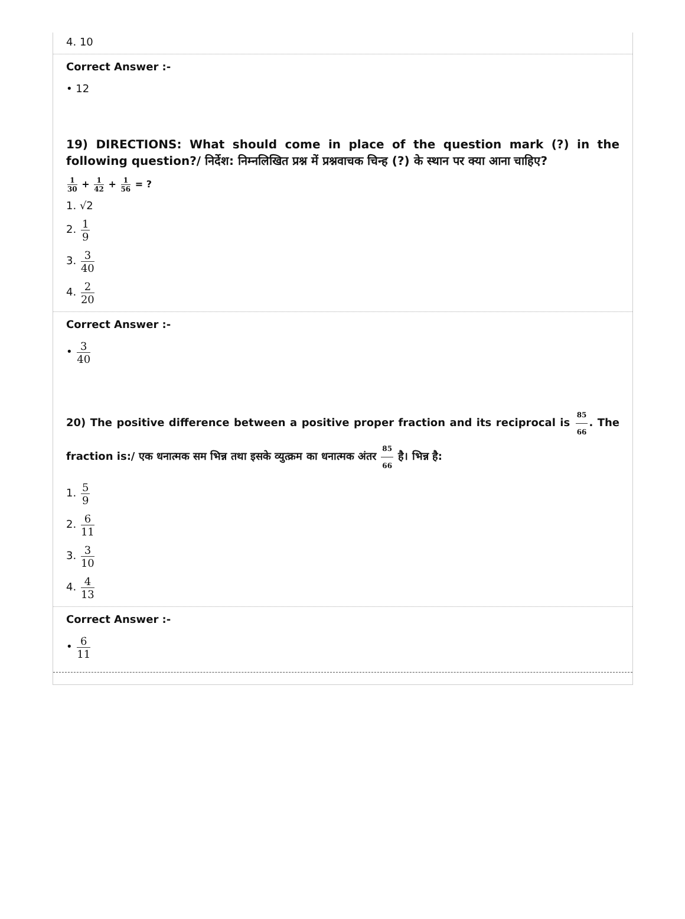4. 10
Correct Answer :-
• 12
19) DIRECTIONS: What should come in place of the question mark (?) in the following question?/ निर्देश: निम्नलिखित प्रश्न में प्रश्नवाचक चिन्ह (?) के स्थान पर क्या आना चाहिए?
1 30 + 1 42 + 1 56 = ?
1. √2
2. 1 9
3. 3 40
4. 2 20
Correct Answer :-
• 3 40
20) The positive difference between a positive proper fraction and its reciprocal is 85 66. The fraction is:/ एक धनात्मक सम भिन्न तथा इसके व्युत्क्रम का धनात्मक अंतर 85 66 है। भिन्न है:
1. 5 9
2. 6 11
3. 3 10
4. 4 13
Correct Answer :-
• 6 11